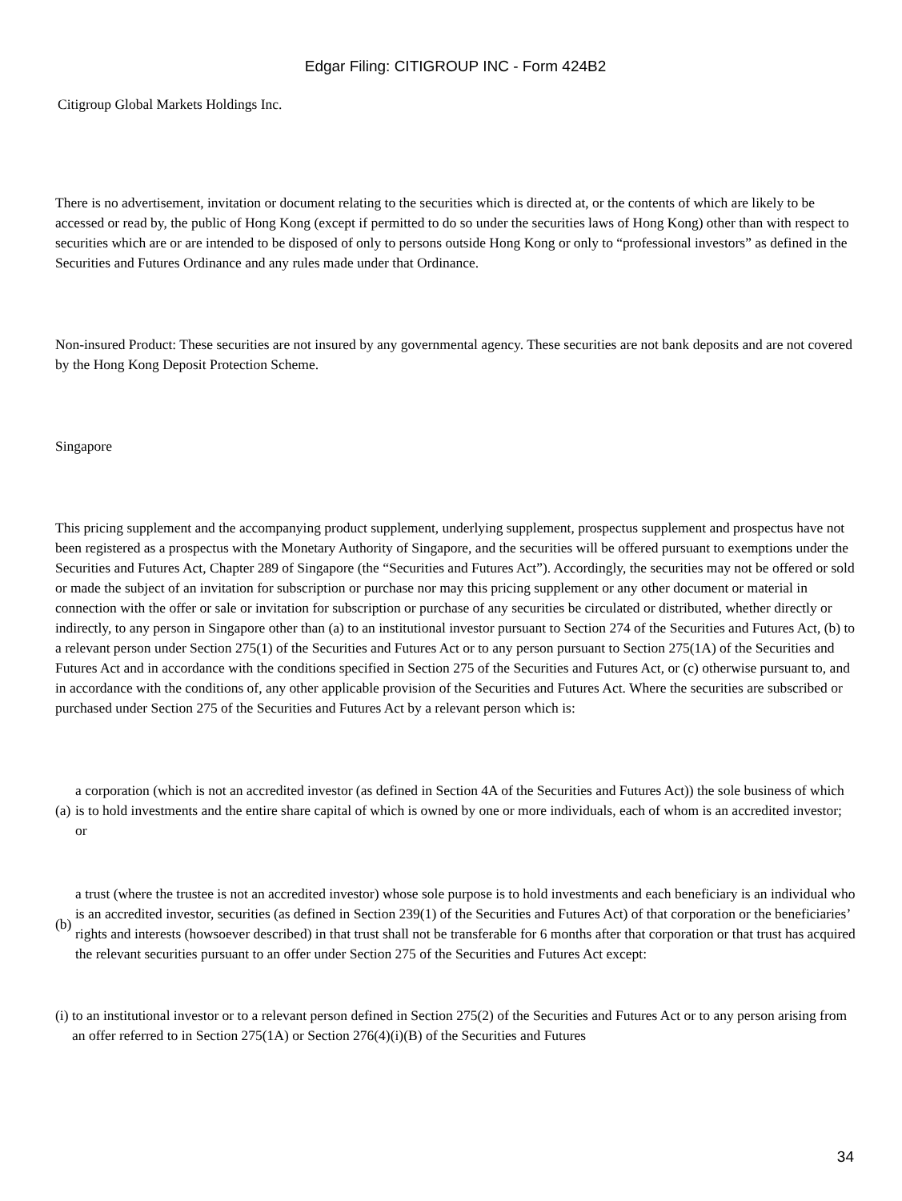Edgar Filing: CITIGROUP INC - Form 424B2
Citigroup Global Markets Holdings Inc.
There is no advertisement, invitation or document relating to the securities which is directed at, or the contents of which are likely to be accessed or read by, the public of Hong Kong (except if permitted to do so under the securities laws of Hong Kong) other than with respect to securities which are or are intended to be disposed of only to persons outside Hong Kong or only to “professional investors” as defined in the Securities and Futures Ordinance and any rules made under that Ordinance.
Non-insured Product: These securities are not insured by any governmental agency. These securities are not bank deposits and are not covered by the Hong Kong Deposit Protection Scheme.
Singapore
This pricing supplement and the accompanying product supplement, underlying supplement, prospectus supplement and prospectus have not been registered as a prospectus with the Monetary Authority of Singapore, and the securities will be offered pursuant to exemptions under the Securities and Futures Act, Chapter 289 of Singapore (the “Securities and Futures Act”). Accordingly, the securities may not be offered or sold or made the subject of an invitation for subscription or purchase nor may this pricing supplement or any other document or material in connection with the offer or sale or invitation for subscription or purchase of any securities be circulated or distributed, whether directly or indirectly, to any person in Singapore other than (a) to an institutional investor pursuant to Section 274 of the Securities and Futures Act, (b) to a relevant person under Section 275(1) of the Securities and Futures Act or to any person pursuant to Section 275(1A) of the Securities and Futures Act and in accordance with the conditions specified in Section 275 of the Securities and Futures Act, or (c) otherwise pursuant to, and in accordance with the conditions of, any other applicable provision of the Securities and Futures Act. Where the securities are subscribed or purchased under Section 275 of the Securities and Futures Act by a relevant person which is:
(a)
a corporation (which is not an accredited investor (as defined in Section 4A of the Securities and Futures Act)) the sole business of which is to hold investments and the entire share capital of which is owned by one or more individuals, each of whom is an accredited investor; or
(b)
a trust (where the trustee is not an accredited investor) whose sole purpose is to hold investments and each beneficiary is an individual who is an accredited investor, securities (as defined in Section 239(1) of the Securities and Futures Act) of that corporation or the beneficiaries’ rights and interests (howsoever described) in that trust shall not be transferable for 6 months after that corporation or that trust has acquired the relevant securities pursuant to an offer under Section 275 of the Securities and Futures Act except:
(i)
to an institutional investor or to a relevant person defined in Section 275(2) of the Securities and Futures Act or to any person arising from an offer referred to in Section 275(1A) or Section 276(4)(i)(B) of the Securities and Futures
34